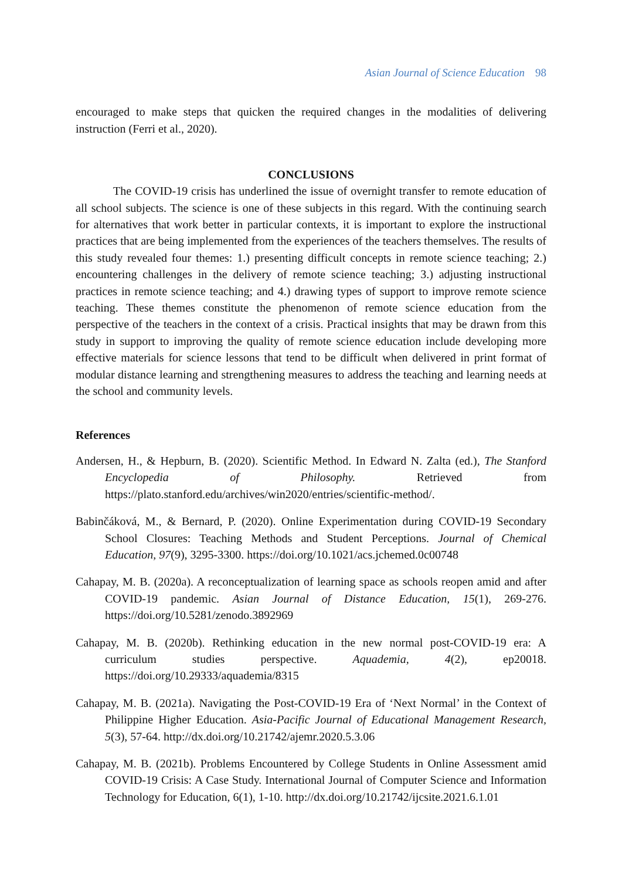Asian Journal of Science Education 98
encouraged to make steps that quicken the required changes in the modalities of delivering instruction (Ferri et al., 2020).
CONCLUSIONS
The COVID-19 crisis has underlined the issue of overnight transfer to remote education of all school subjects. The science is one of these subjects in this regard. With the continuing search for alternatives that work better in particular contexts, it is important to explore the instructional practices that are being implemented from the experiences of the teachers themselves. The results of this study revealed four themes: 1.) presenting difficult concepts in remote science teaching; 2.) encountering challenges in the delivery of remote science teaching; 3.) adjusting instructional practices in remote science teaching; and 4.) drawing types of support to improve remote science teaching. These themes constitute the phenomenon of remote science education from the perspective of the teachers in the context of a crisis. Practical insights that may be drawn from this study in support to improving the quality of remote science education include developing more effective materials for science lessons that tend to be difficult when delivered in print format of modular distance learning and strengthening measures to address the teaching and learning needs at the school and community levels.
References
Andersen, H., & Hepburn, B. (2020). Scientific Method. In Edward N. Zalta (ed.), The Stanford Encyclopedia of Philosophy. Retrieved from https://plato.stanford.edu/archives/win2020/entries/scientific-method/.
Babinčáková, M., & Bernard, P. (2020). Online Experimentation during COVID-19 Secondary School Closures: Teaching Methods and Student Perceptions. Journal of Chemical Education, 97(9), 3295-3300. https://doi.org/10.1021/acs.jchemed.0c00748
Cahapay, M. B. (2020a). A reconceptualization of learning space as schools reopen amid and after COVID-19 pandemic. Asian Journal of Distance Education, 15(1), 269-276. https://doi.org/10.5281/zenodo.3892969
Cahapay, M. B. (2020b). Rethinking education in the new normal post-COVID-19 era: A curriculum studies perspective. Aquademia, 4(2), ep20018. https://doi.org/10.29333/aquademia/8315
Cahapay, M. B. (2021a). Navigating the Post-COVID-19 Era of ‘Next Normal’ in the Context of Philippine Higher Education. Asia-Pacific Journal of Educational Management Research, 5(3), 57-64. http://dx.doi.org/10.21742/ajemr.2020.5.3.06
Cahapay, M. B. (2021b). Problems Encountered by College Students in Online Assessment amid COVID-19 Crisis: A Case Study. International Journal of Computer Science and Information Technology for Education, 6(1), 1-10. http://dx.doi.org/10.21742/ijcsite.2021.6.1.01